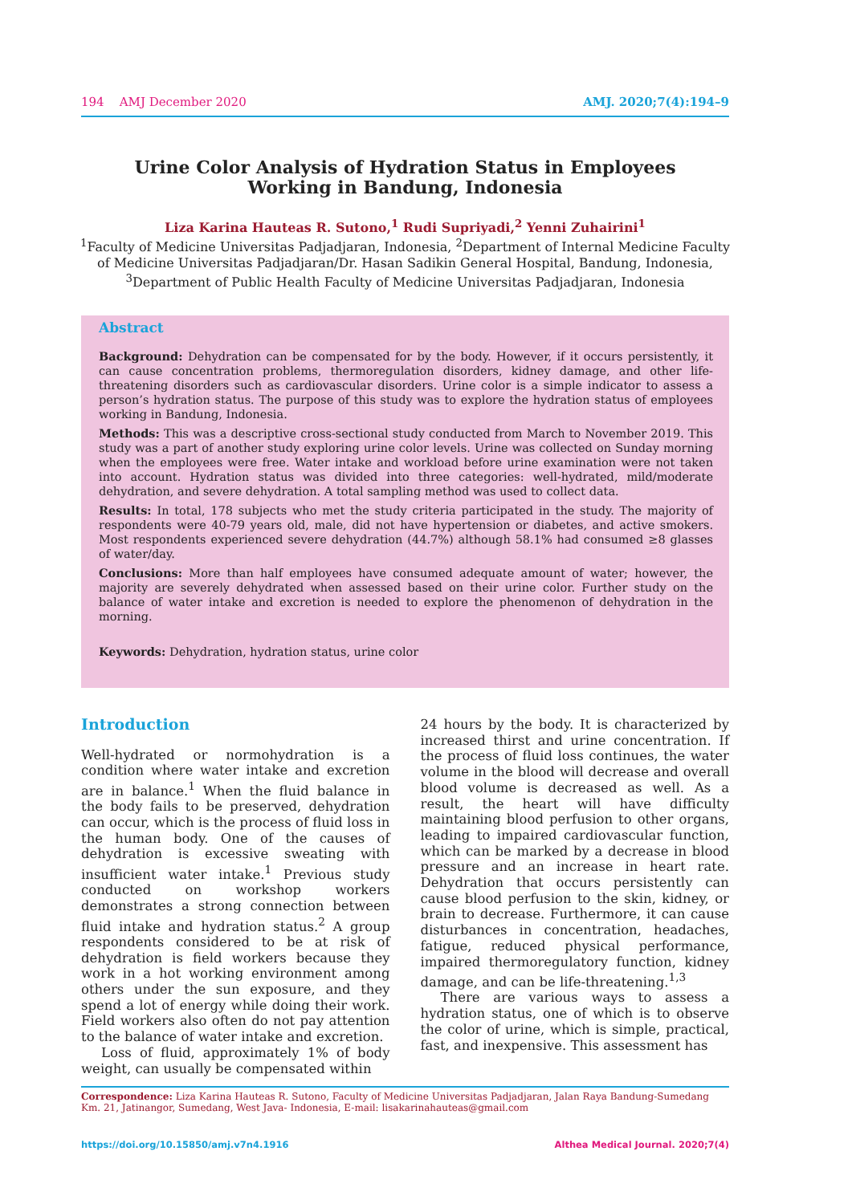194 AMJ December 2020 AMJ. 2020;7(4):194–9
Urine Color Analysis of Hydration Status in Employees Working in Bandung, Indonesia
Liza Karina Hauteas R. Sutono,<sup>1</sup> Rudi Supriyadi,<sup>2</sup> Yenni Zuhairini<sup>1</sup>
<sup>1</sup> Faculty of Medicine Universitas Padjadjaran, Indonesia, <sup>2</sup>Department of Internal Medicine Faculty of Medicine Universitas Padjadjaran/Dr. Hasan Sadikin General Hospital, Bandung, Indonesia, <sup>3</sup>Department of Public Health Faculty of Medicine Universitas Padjadjaran, Indonesia
Abstract
Background: Dehydration can be compensated for by the body. However, if it occurs persistently, it can cause concentration problems, thermoregulation disorders, kidney damage, and other life-threatening disorders such as cardiovascular disorders. Urine color is a simple indicator to assess a person’s hydration status. The purpose of this study was to explore the hydration status of employees working in Bandung, Indonesia.
Methods: This was a descriptive cross-sectional study conducted from March to November 2019. This study was a part of another study exploring urine color levels. Urine was collected on Sunday morning when the employees were free. Water intake and workload before urine examination were not taken into account. Hydration status was divided into three categories: well-hydrated, mild/moderate dehydration, and severe dehydration. A total sampling method was used to collect data.
Results: In total, 178 subjects who met the study criteria participated in the study. The majority of respondents were 40-79 years old, male, did not have hypertension or diabetes, and active smokers. Most respondents experienced severe dehydration (44.7%) although 58.1% had consumed ≥8 glasses of water/day.
Conclusions: More than half employees have consumed adequate amount of water; however, the majority are severely dehydrated when assessed based on their urine color. Further study on the balance of water intake and excretion is needed to explore the phenomenon of dehydration in the morning.
Keywords: Dehydration, hydration status, urine color
Introduction
Well-hydrated or normohydration is a condition where water intake and excretion are in balance.<sup>1</sup> When the fluid balance in the body fails to be preserved, dehydration can occur, which is the process of fluid loss in the human body. One of the causes of dehydration is excessive sweating with insufficient water intake.<sup>1</sup> Previous study conducted on workshop workers demonstrates a strong connection between fluid intake and hydration status.<sup>2</sup> A group respondents considered to be at risk of dehydration is field workers because they work in a hot working environment among others under the sun exposure, and they spend a lot of energy while doing their work. Field workers also often do not pay attention to the balance of water intake and excretion.
Loss of fluid, approximately 1% of body weight, can usually be compensated within
24 hours by the body. It is characterized by increased thirst and urine concentration. If the process of fluid loss continues, the water volume in the blood will decrease and overall blood volume is decreased as well. As a result, the heart will have difficulty maintaining blood perfusion to other organs, leading to impaired cardiovascular function, which can be marked by a decrease in blood pressure and an increase in heart rate. Dehydration that occurs persistently can cause blood perfusion to the skin, kidney, or brain to decrease. Furthermore, it can cause disturbances in concentration, headaches, fatigue, reduced physical performance, impaired thermoregulatory function, kidney damage, and can be life-threatening.<sup>1,3</sup>
There are various ways to assess a hydration status, one of which is to observe the color of urine, which is simple, practical, fast, and inexpensive. This assessment has
Correspondence: Liza Karina Hauteas R. Sutono, Faculty of Medicine Universitas Padjadjaran, Jalan Raya Bandung-Sumedang Km. 21, Jatinangor, Sumedang, West Java- Indonesia, E-mail: lisakarinahauteas@gmail.com
https://doi.org/10.15850/amj.v7n4.1916 Althea Medical Journal. 2020;7(4)